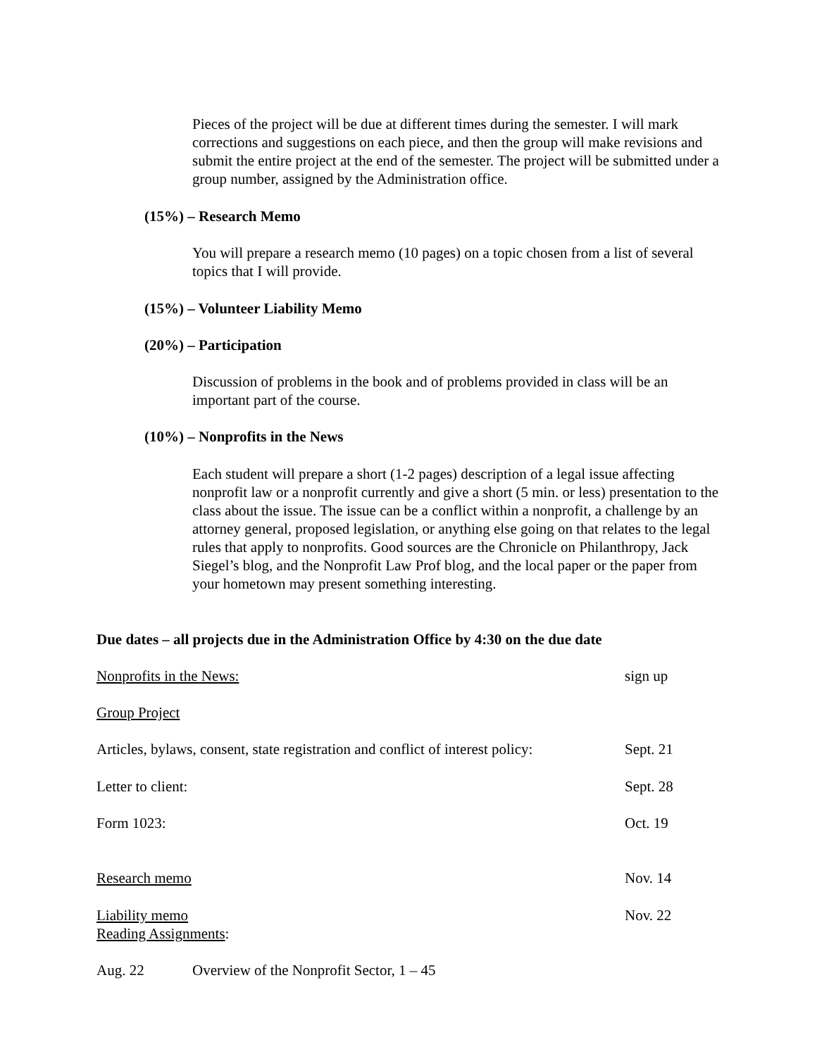Pieces of the project will be due at different times during the semester. I will mark corrections and suggestions on each piece, and then the group will make revisions and submit the entire project at the end of the semester. The project will be submitted under a group number, assigned by the Administration office.
(15%) – Research Memo
You will prepare a research memo (10 pages) on a topic chosen from a list of several topics that I will provide.
(15%) – Volunteer Liability Memo
(20%) – Participation
Discussion of problems in the book and of problems provided in class will be an important part of the course.
(10%) – Nonprofits in the News
Each student will prepare a short (1-2 pages) description of a legal issue affecting nonprofit law or a nonprofit currently and give a short (5 min. or less) presentation to the class about the issue. The issue can be a conflict within a nonprofit, a challenge by an attorney general, proposed legislation, or anything else going on that relates to the legal rules that apply to nonprofits. Good sources are the Chronicle on Philanthropy, Jack Siegel’s blog, and the Nonprofit Law Prof blog, and the local paper or the paper from your hometown may present something interesting.
Due dates – all projects due in the Administration Office by 4:30 on the due date
Nonprofits in the News: sign up
Group Project
Articles, bylaws, consent, state registration and conflict of interest policy:
Sept. 21
Letter to client: Sept. 28
Form 1023: Oct. 19
Research memo Nov. 14
Liability memo
Reading Assignments:
Nov. 22
Aug. 22
Overview of the Nonprofit Sector, 1 – 45